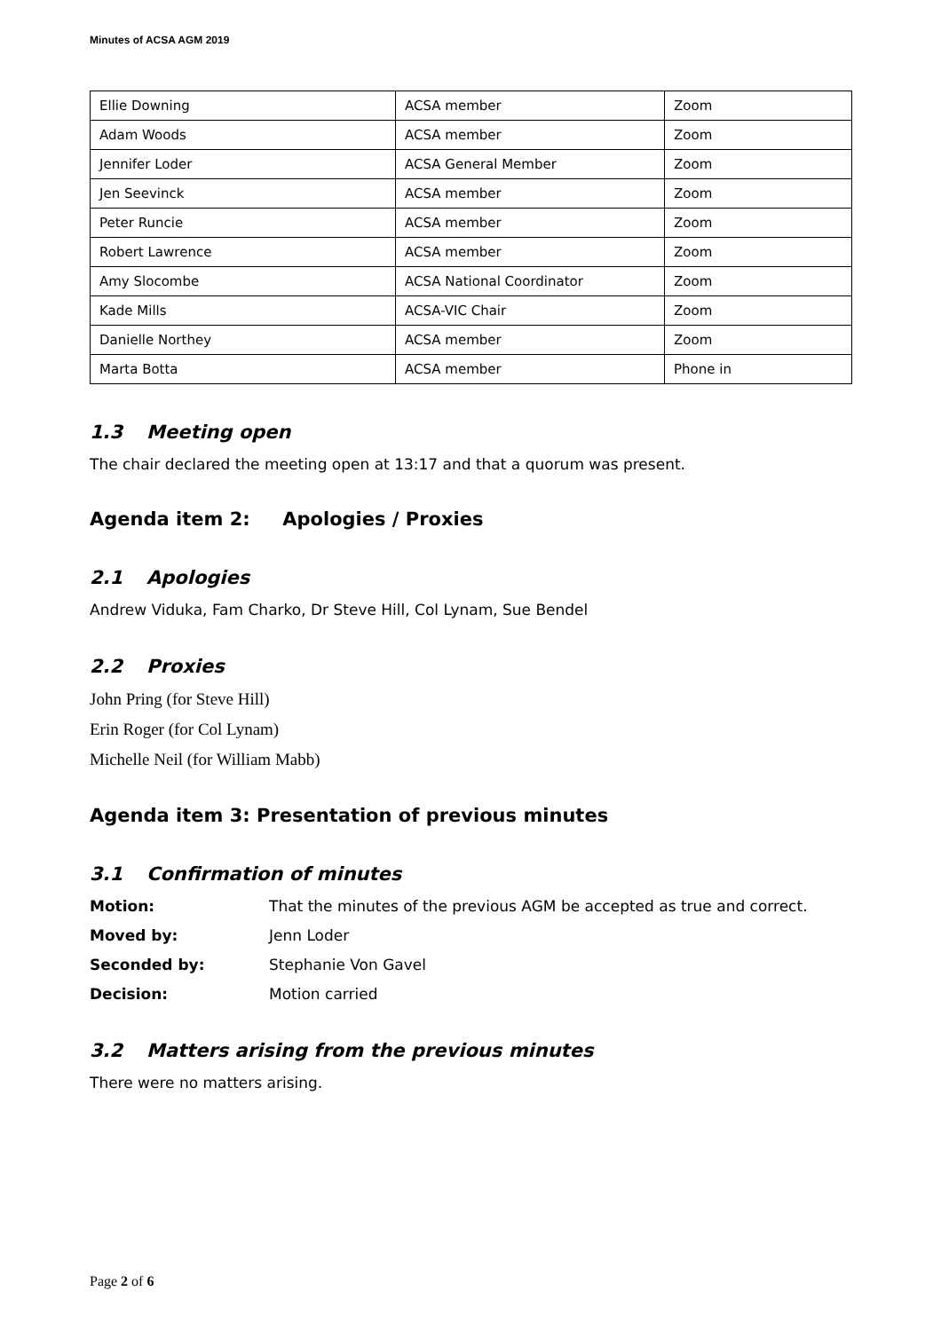Minutes of ACSA AGM 2019
| Ellie Downing | ACSA member | Zoom |
| Adam Woods | ACSA member | Zoom |
| Jennifer Loder | ACSA General Member | Zoom |
| Jen Seevinck | ACSA member | Zoom |
| Peter Runcie | ACSA member | Zoom |
| Robert Lawrence | ACSA member | Zoom |
| Amy Slocombe | ACSA National Coordinator | Zoom |
| Kade Mills | ACSA-VIC Chair | Zoom |
| Danielle Northey | ACSA member | Zoom |
| Marta Botta | ACSA member | Phone in |
1.3 Meeting open
The chair declared the meeting open at 13:17 and that a quorum was present.
Agenda item 2: Apologies / Proxies
2.1 Apologies
Andrew Viduka, Fam Charko, Dr Steve Hill, Col Lynam, Sue Bendel
2.2 Proxies
John Pring (for Steve Hill)
Erin Roger (for Col Lynam)
Michelle Neil (for William Mabb)
Agenda item 3: Presentation of previous minutes
3.1 Confirmation of minutes
Motion: That the minutes of the previous AGM be accepted as true and correct.
Moved by: Jenn Loder
Seconded by: Stephanie Von Gavel
Decision: Motion carried
3.2 Matters arising from the previous minutes
There were no matters arising.
Page 2 of 6